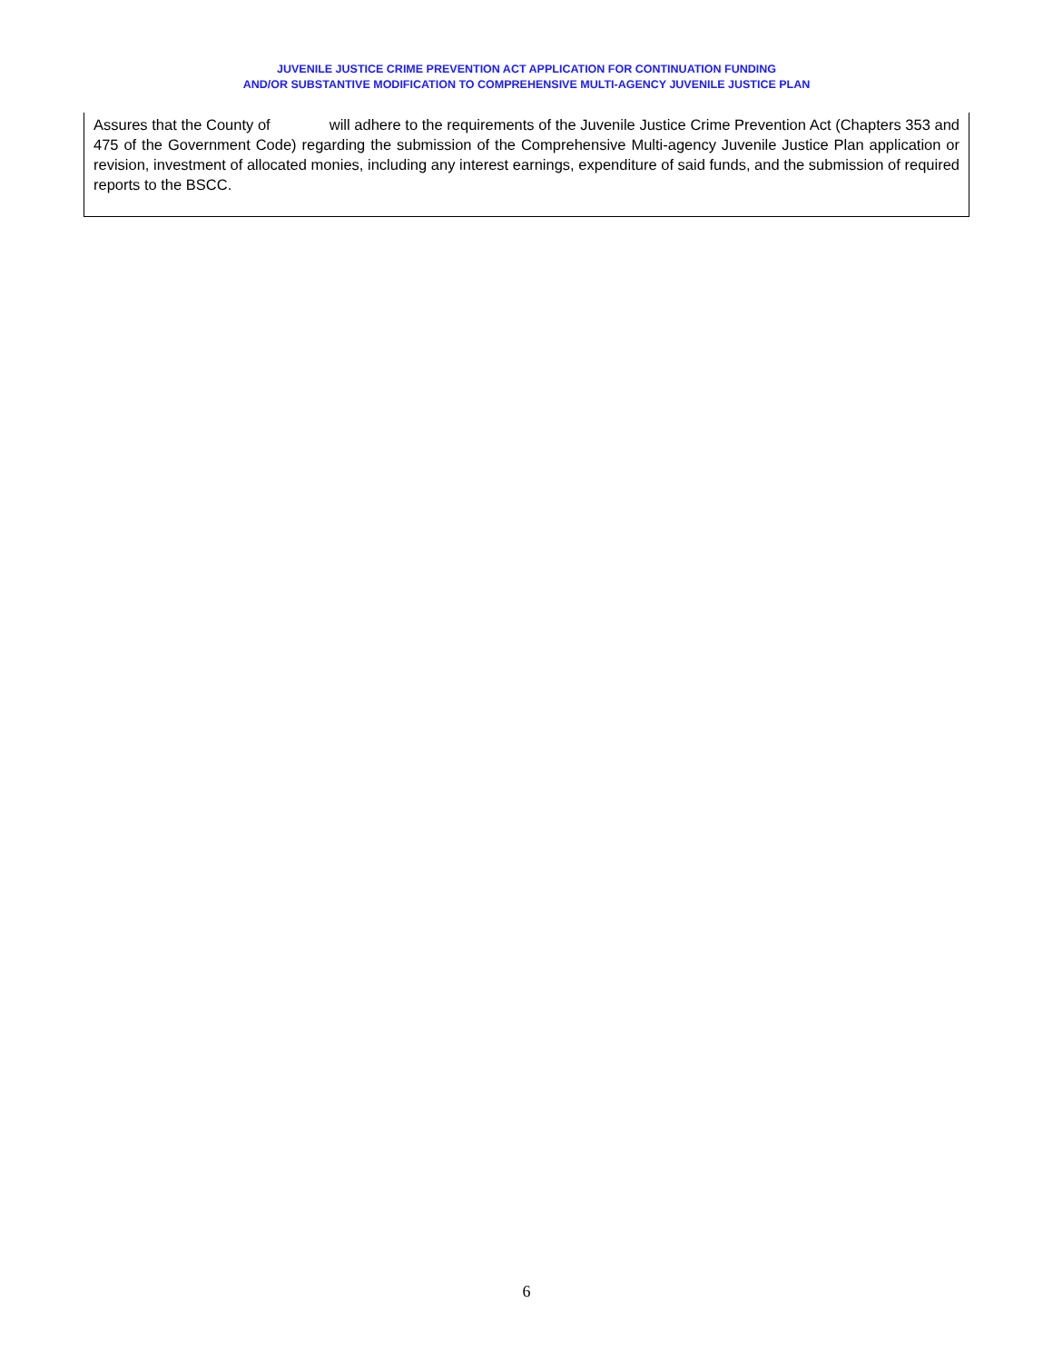JUVENILE JUSTICE CRIME PREVENTION ACT APPLICATION FOR CONTINUATION FUNDING
AND/OR SUBSTANTIVE MODIFICATION TO COMPREHENSIVE MULTI-AGENCY JUVENILE JUSTICE PLAN
Assures that the County of will adhere to the requirements of the Juvenile Justice Crime Prevention Act (Chapters 353 and 475 of the Government Code) regarding the submission of the Comprehensive Multi-agency Juvenile Justice Plan application or revision, investment of allocated monies, including any interest earnings, expenditure of said funds, and the submission of required reports to the BSCC.
6